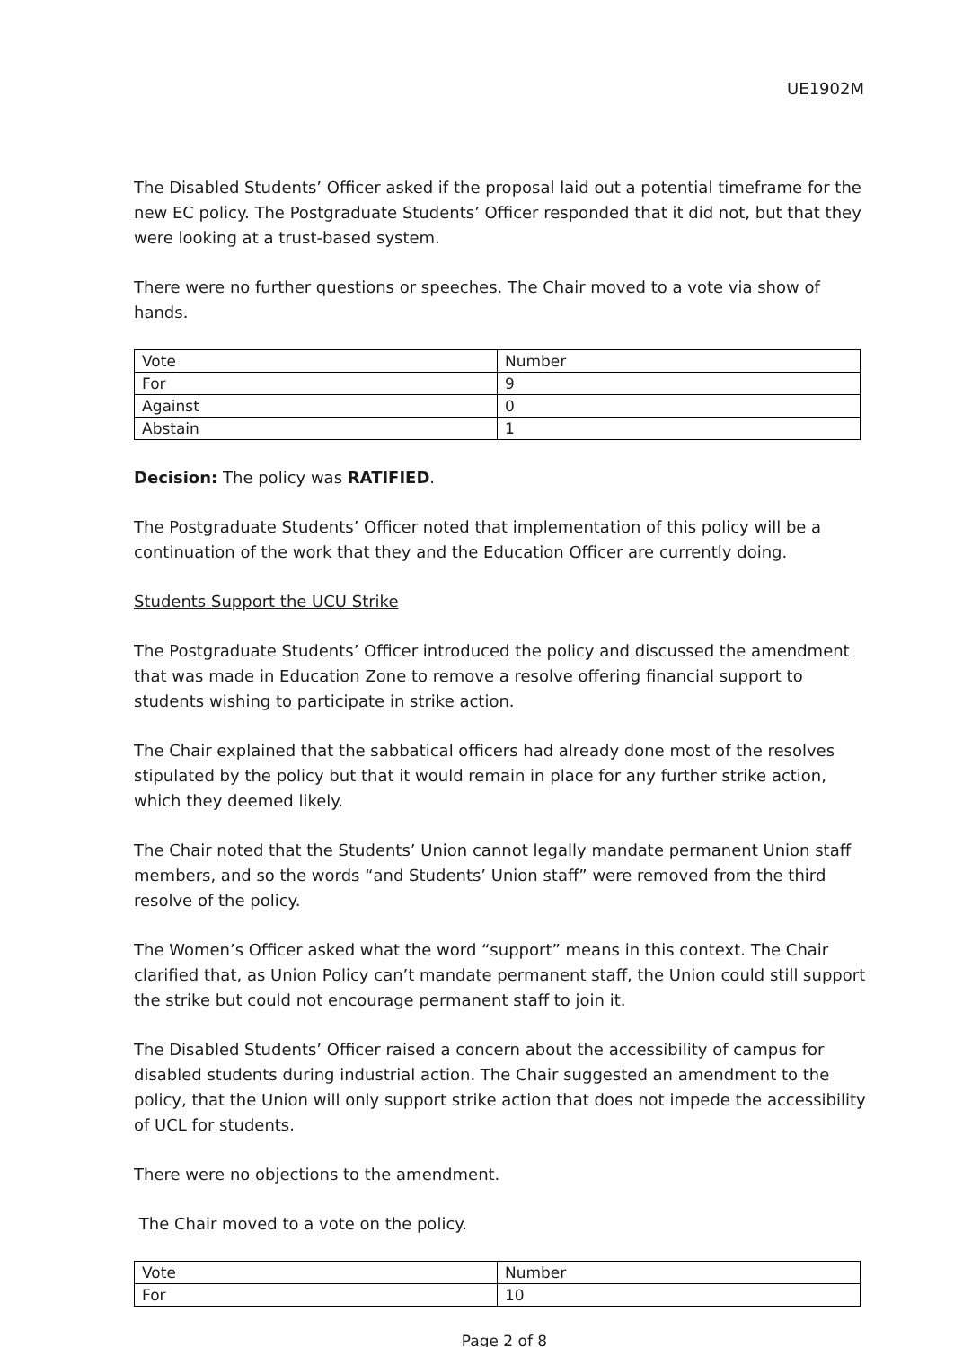UE1902M
The Disabled Students’ Officer asked if the proposal laid out a potential timeframe for the new EC policy. The Postgraduate Students’ Officer responded that it did not, but that they were looking at a trust-based system.
There were no further questions or speeches. The Chair moved to a vote via show of hands.
| Vote | Number |
| --- | --- |
| For | 9 |
| Against | 0 |
| Abstain | 1 |
Decision: The policy was RATIFIED.
The Postgraduate Students’ Officer noted that implementation of this policy will be a continuation of the work that they and the Education Officer are currently doing.
Students Support the UCU Strike
The Postgraduate Students’ Officer introduced the policy and discussed the amendment that was made in Education Zone to remove a resolve offering financial support to students wishing to participate in strike action.
The Chair explained that the sabbatical officers had already done most of the resolves stipulated by the policy but that it would remain in place for any further strike action, which they deemed likely.
The Chair noted that the Students’ Union cannot legally mandate permanent Union staff members, and so the words “and Students’ Union staff” were removed from the third resolve of the policy.
The Women’s Officer asked what the word “support” means in this context. The Chair clarified that, as Union Policy can’t mandate permanent staff, the Union could still support the strike but could not encourage permanent staff to join it.
The Disabled Students’ Officer raised a concern about the accessibility of campus for disabled students during industrial action. The Chair suggested an amendment to the policy, that the Union will only support strike action that does not impede the accessibility of UCL for students.
There were no objections to the amendment.
The Chair moved to a vote on the policy.
| Vote | Number |
| --- | --- |
| For | 10 |
Page 2 of 8